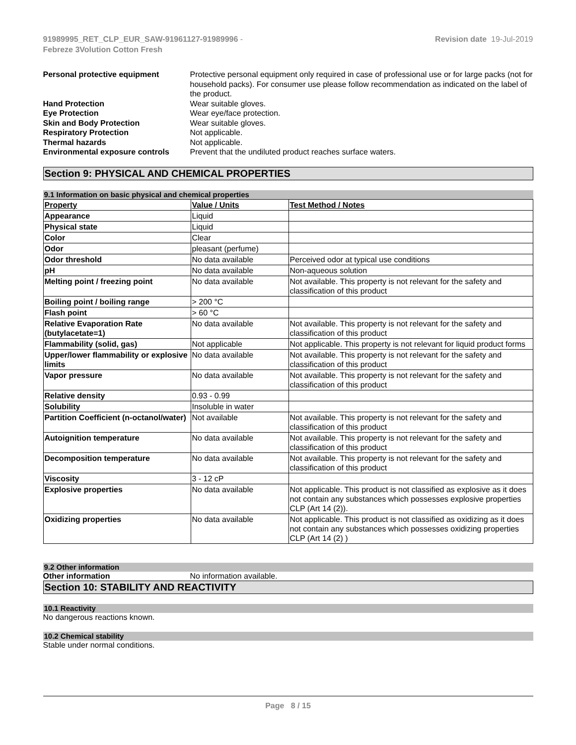91989995_RET_CLP_EUR_SAW-91961127-91989996 -
Febreze 3Volution Cotton Fresh
Revision date 19-Jul-2019
Personal protective equipment
Protective personal equipment only required in case of professional use or for large packs (not for household packs). For consumer use please follow recommendation as indicated on the label of the product.
Hand Protection
Wear suitable gloves.
Eye Protection
Wear eye/face protection.
Skin and Body Protection
Wear suitable gloves.
Respiratory Protection
Not applicable.
Thermal hazards
Not applicable.
Environmental exposure controls
Prevent that the undiluted product reaches surface waters.
Section 9: PHYSICAL AND CHEMICAL PROPERTIES
9.1 Information on basic physical and chemical properties
| Property | Value / Units | Test Method / Notes |
| --- | --- | --- |
| Appearance | Liquid | |
| Physical state | Liquid | |
| Color | Clear | |
| Odor | pleasant (perfume) | |
| Odor threshold | No data available | Perceived odor at typical use conditions |
| pH | No data available | Non-aqueous solution |
| Melting point / freezing point | No data available | Not available. This property is not relevant for the safety and classification of this product |
| Boiling point / boiling range | > 200 °C | |
| Flash point | > 60 °C | |
| Relative Evaporation Rate (butylacetate=1) | No data available | Not available. This property is not relevant for the safety and classification of this product |
| Flammability (solid, gas) | Not applicable | Not applicable. This property is not relevant for liquid product forms |
| Upper/lower flammability or explosive limits | No data available | Not available. This property is not relevant for the safety and classification of this product |
| Vapor pressure | No data available | Not available. This property is not relevant for the safety and classification of this product |
| Relative density | 0.93 - 0.99 | |
| Solubility | Insoluble in water | |
| Partition Coefficient (n-octanol/water) | Not available | Not available. This property is not relevant for the safety and classification of this product |
| Autoignition temperature | No data available | Not available. This property is not relevant for the safety and classification of this product |
| Decomposition temperature | No data available | Not available. This property is not relevant for the safety and classification of this product |
| Viscosity | 3 - 12 cP | |
| Explosive properties | No data available | Not applicable. This product is not classified as explosive as it does not contain any substances which possesses explosive properties CLP (Art 14 (2)). |
| Oxidizing properties | No data available | Not applicable. This product is not classified as oxidizing as it does not contain any substances which possesses oxidizing properties CLP (Art 14 (2) ) |
9.2 Other information
Other information
No information available.
Section 10: STABILITY AND REACTIVITY
10.1 Reactivity
No dangerous reactions known.
10.2 Chemical stability
Stable under normal conditions.
Page 8 / 15